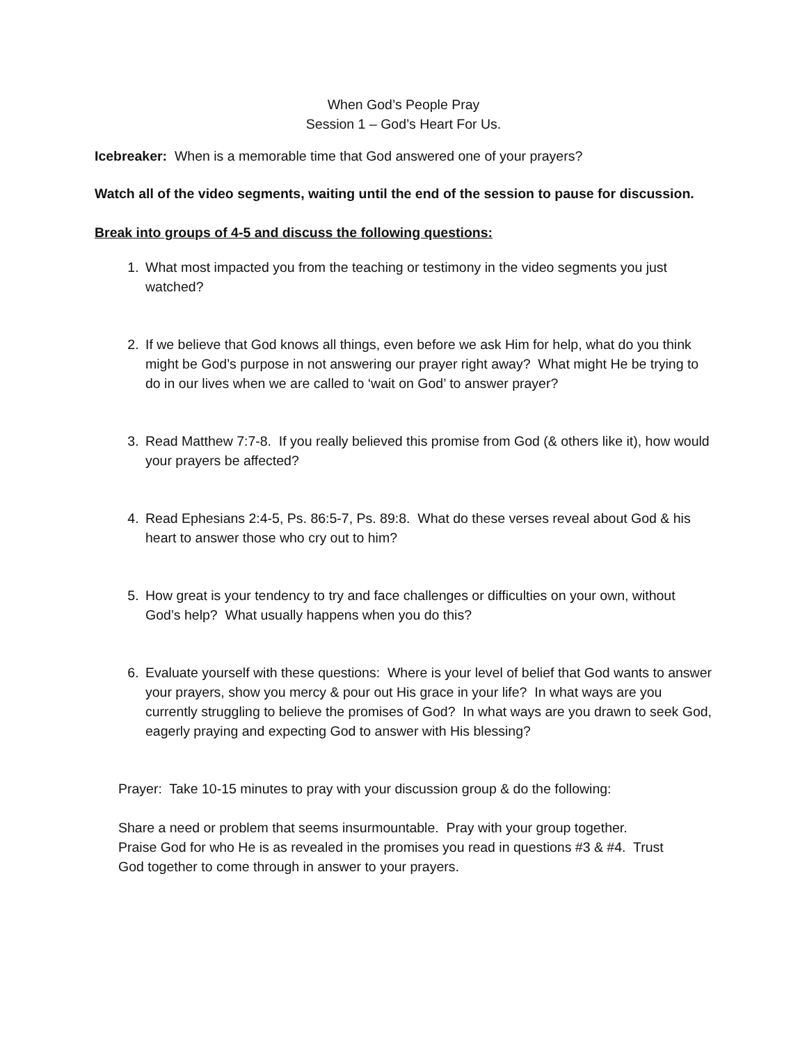When God’s People Pray
Session 1 – God’s Heart For Us.
Icebreaker: When is a memorable time that God answered one of your prayers?
Watch all of the video segments, waiting until the end of the session to pause for discussion.
Break into groups of 4-5 and discuss the following questions:
1. What most impacted you from the teaching or testimony in the video segments you just watched?
2. If we believe that God knows all things, even before we ask Him for help, what do you think might be God’s purpose in not answering our prayer right away? What might He be trying to do in our lives when we are called to ‘wait on God’ to answer prayer?
3. Read Matthew 7:7-8. If you really believed this promise from God (& others like it), how would your prayers be affected?
4. Read Ephesians 2:4-5, Ps. 86:5-7, Ps. 89:8. What do these verses reveal about God & his heart to answer those who cry out to him?
5. How great is your tendency to try and face challenges or difficulties on your own, without God’s help? What usually happens when you do this?
6. Evaluate yourself with these questions: Where is your level of belief that God wants to answer your prayers, show you mercy & pour out His grace in your life? In what ways are you currently struggling to believe the promises of God? In what ways are you drawn to seek God, eagerly praying and expecting God to answer with His blessing?
Prayer: Take 10-15 minutes to pray with your discussion group & do the following:
Share a need or problem that seems insurmountable. Pray with your group together.
Praise God for who He is as revealed in the promises you read in questions #3 & #4. Trust
God together to come through in answer to your prayers.